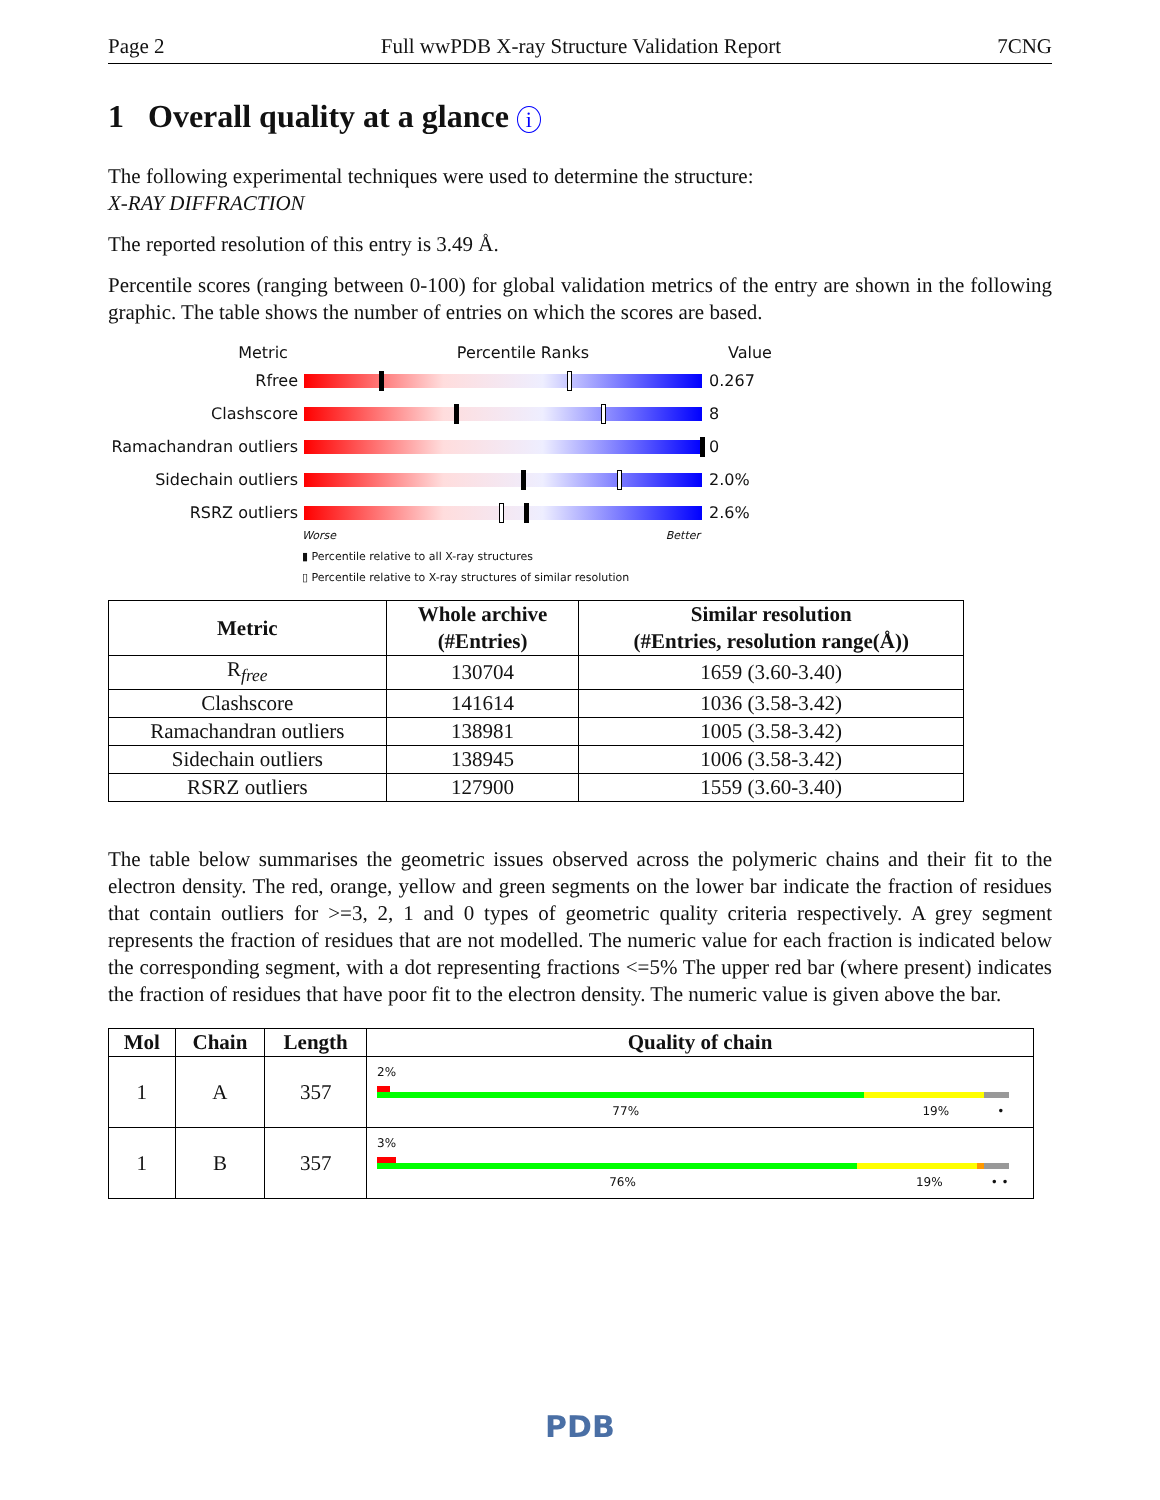Page 2 Full wwPDB X-ray Structure Validation Report 7CNG
1 Overall quality at a glance i
The following experimental techniques were used to determine the structure:
X-RAY DIFFRACTION
The reported resolution of this entry is 3.49 Å.
Percentile scores (ranging between 0-100) for global validation metrics of the entry are shown in the following graphic. The table shows the number of entries on which the scores are based.
Metric Percentile Ranks Value
Rfree 0.267
Clashscore 8
Ramachandran outliers
0
Sidechain outliers 2.0%
RSRZ outliers 2.6%
Worse Better
▮ Percentile relative to all X-ray structures
▯ Percentile relative to X-ray structures of similar resolution
| Metric | Whole archive (#Entries) | Similar resolution (#Entries, resolution range(Å)) |
| --- | --- | --- |
| R<sub>free</sub> | 130704 | 1659 (3.60-3.40) |
| Clashscore | 141614 | 1036 (3.58-3.42) |
| Ramachandran outliers | 138981 | 1005 (3.58-3.42) |
| Sidechain outliers | 138945 | 1006 (3.58-3.42) |
| RSRZ outliers | 127900 | 1559 (3.60-3.40) |
The table below summarises the geometric issues observed across the polymeric chains and their fit to the electron density. The red, orange, yellow and green segments on the lower bar indicate the fraction of residues that contain outliers for >=3, 2, 1 and 0 types of geometric quality criteria respectively. A grey segment represents the fraction of residues that are not modelled. The numeric value for each fraction is indicated below the corresponding segment, with a dot representing fractions <=5% The upper red bar (where present) indicates the fraction of residues that have poor fit to the electron density. The numeric value is given above the bar.
| Mol | Chain | Length | Quality of chain |
| --- | --- | --- | --- |
| 1 | A | 357 | 2% 77% 19% • |
| 1 | B | 357 | 3% 76% 19% • • |
PDB